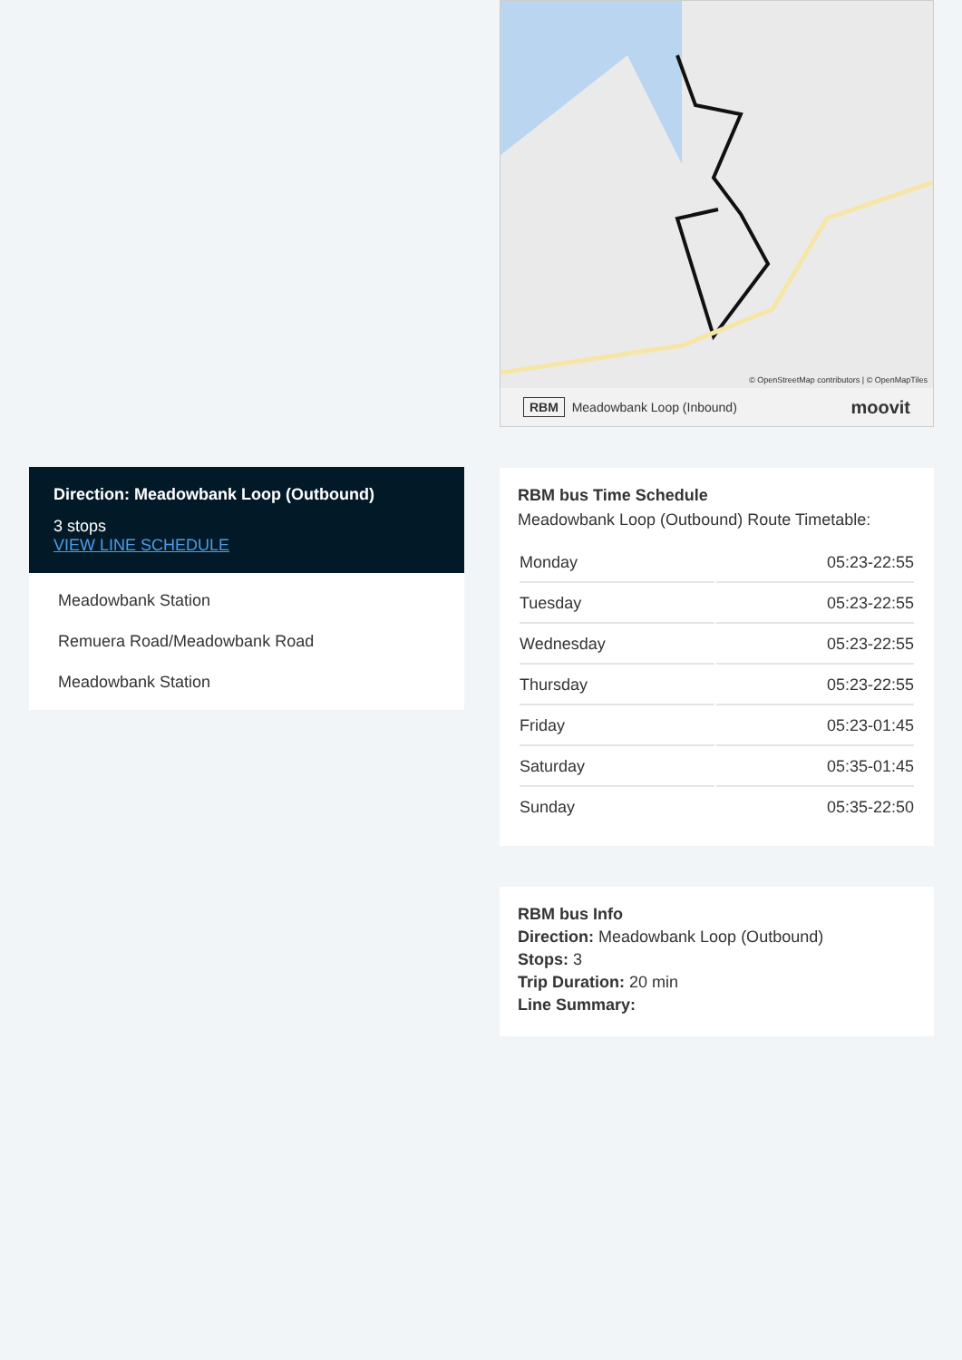Direction: Meadowbank Loop (Outbound)
3 stops
VIEW LINE SCHEDULE
Meadowbank Station
Remuera Road/Meadowbank Road
Meadowbank Station
© OpenStreetMap contributors | © OpenMapTiles
RBM Meadowbank Loop (Inbound) moovit
RBM bus Time Schedule
Meadowbank Loop (Outbound) Route Timetable:
| Monday | 05:23-22:55 |
| Tuesday | 05:23-22:55 |
| Wednesday | 05:23-22:55 |
| Thursday | 05:23-22:55 |
| Friday | 05:23-01:45 |
| Saturday | 05:35-01:45 |
| Sunday | 05:35-22:50 |
RBM bus Info
Direction: Meadowbank Loop (Outbound)
Stops: 3
Trip Duration: 20 min
Line Summary: